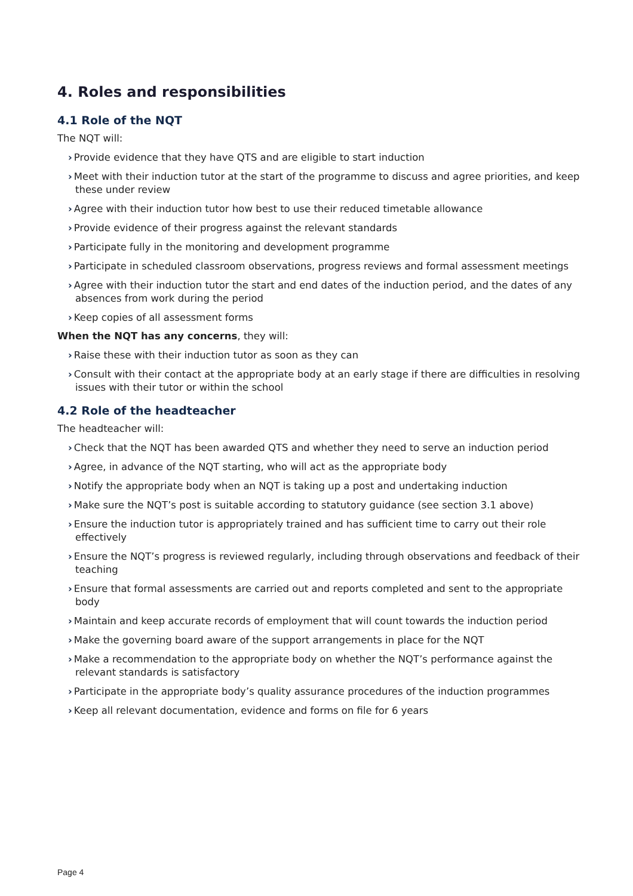4. Roles and responsibilities
4.1 Role of the NQT
The NQT will:
› Provide evidence that they have QTS and are eligible to start induction
› Meet with their induction tutor at the start of the programme to discuss and agree priorities, and keep these under review
› Agree with their induction tutor how best to use their reduced timetable allowance
› Provide evidence of their progress against the relevant standards
› Participate fully in the monitoring and development programme
› Participate in scheduled classroom observations, progress reviews and formal assessment meetings
› Agree with their induction tutor the start and end dates of the induction period, and the dates of any absences from work during the period
› Keep copies of all assessment forms
When the NQT has any concerns, they will:
› Raise these with their induction tutor as soon as they can
› Consult with their contact at the appropriate body at an early stage if there are difficulties in resolving issues with their tutor or within the school
4.2 Role of the headteacher
The headteacher will:
› Check that the NQT has been awarded QTS and whether they need to serve an induction period
› Agree, in advance of the NQT starting, who will act as the appropriate body
› Notify the appropriate body when an NQT is taking up a post and undertaking induction
› Make sure the NQT’s post is suitable according to statutory guidance (see section 3.1 above)
› Ensure the induction tutor is appropriately trained and has sufficient time to carry out their role effectively
› Ensure the NQT’s progress is reviewed regularly, including through observations and feedback of their teaching
› Ensure that formal assessments are carried out and reports completed and sent to the appropriate body
› Maintain and keep accurate records of employment that will count towards the induction period
› Make the governing board aware of the support arrangements in place for the NQT
› Make a recommendation to the appropriate body on whether the NQT’s performance against the relevant standards is satisfactory
› Participate in the appropriate body’s quality assurance procedures of the induction programmes
› Keep all relevant documentation, evidence and forms on file for 6 years
Page 4